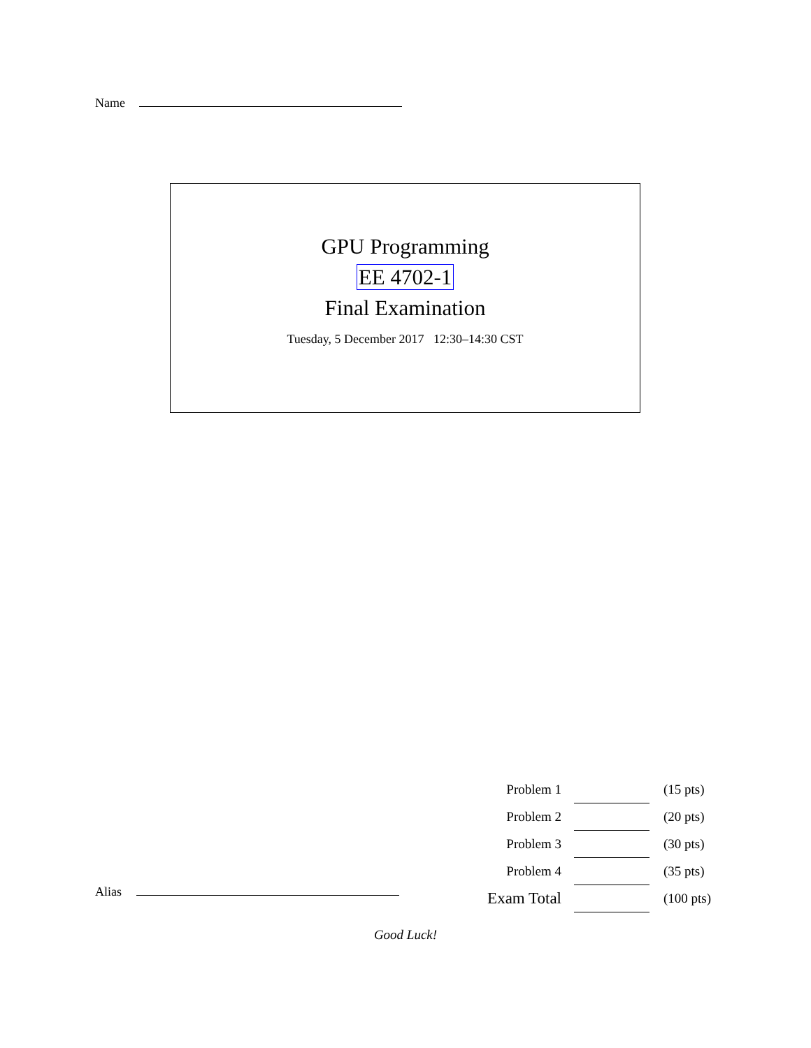Name
GPU Programming
EE 4702-1
Final Examination
Tuesday, 5 December 2017 12:30–14:30 CST
| Problem 1 | | | (15 pts) |
| Problem 2 | | | (20 pts) |
| Problem 3 | | | (30 pts) |
| Problem 4 | | | (35 pts) |
| Exam Total | | | (100 pts) |
Alias
Good Luck!